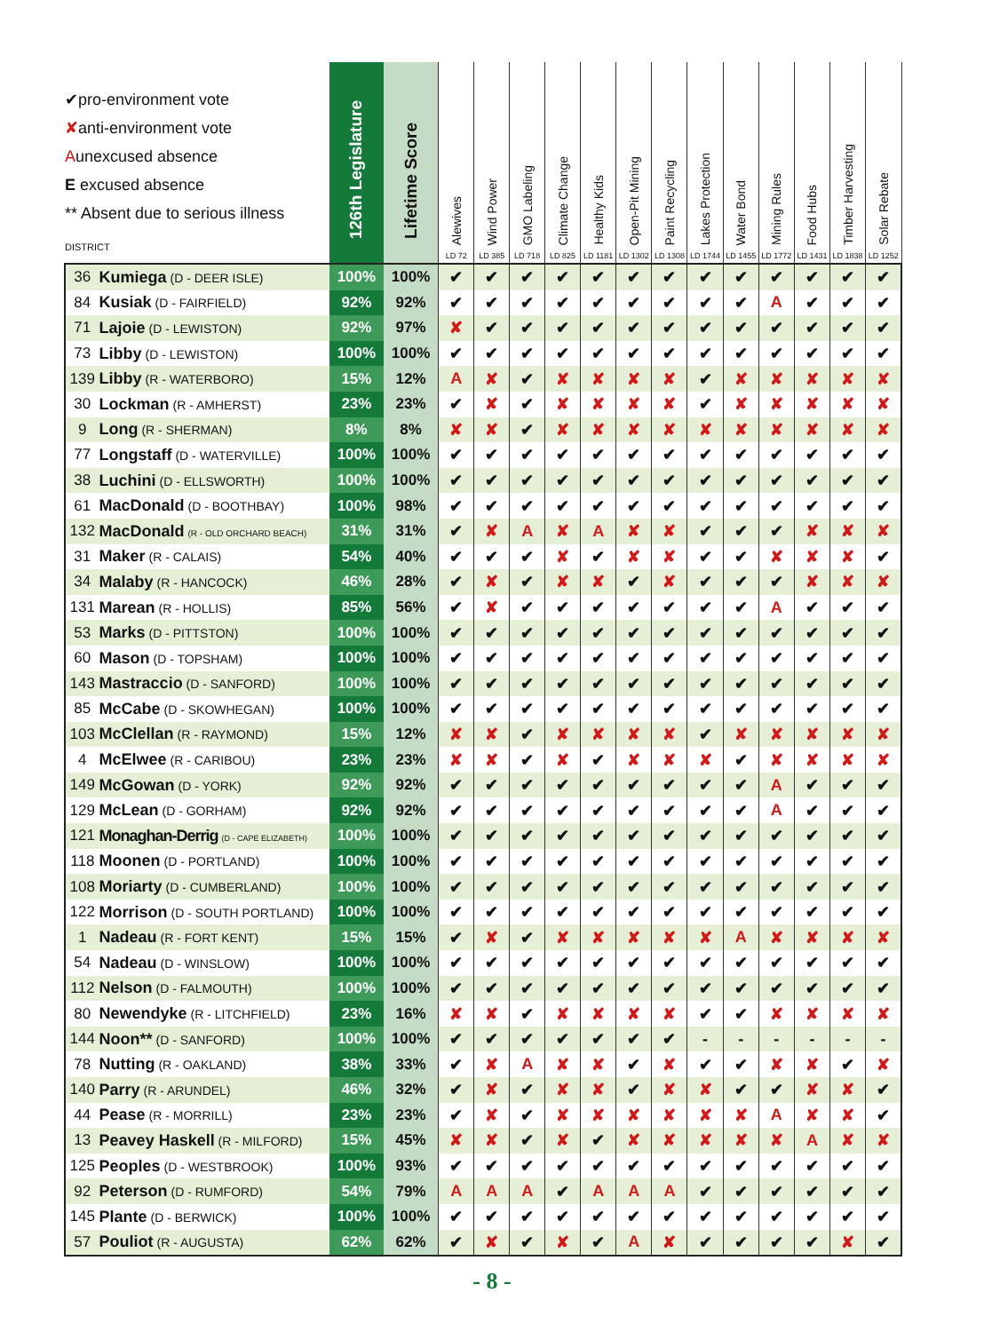| ✔pro-environment vote ✘ anti-environment vote A unexcused absence E excused absence ** Absent due to serious illness DISTRICT | | 126th Legislature | Lifetime Score | Alewives LD 72 | Wind Power LD 385 | GMO Labeling LD 718 | Climate Change LD 825 | Healthy Kids LD 1181 | Open-Pit Mining LD 1302 | Paint Recycling LD 1308 | Lakes Protection LD 1744 | Water Bond LD 1455 | Mining Rules LD 1772 | Food Hubs LD 1431 | Timber Harvesting LD 1838 | Solar Rebate LD 1252 |
| --- | --- | --- | --- | --- | --- | --- | --- | --- | --- | --- | --- | --- | --- | --- | --- | --- |
| 36 | Kumiega (D - DEER ISLE) | 100% | 100% | ✔ | ✔ | ✔ | ✔ | ✔ | ✔ | ✔ | ✔ | ✔ | ✔ | ✔ | ✔ | ✔ |
| 84 | Kusiak (D - FAIRFIELD) | 92% | 92% | ✔ | ✔ | ✔ | ✔ | ✔ | ✔ | ✔ | ✔ | ✔ | A | ✔ | ✔ | ✔ |
| 71 | Lajoie (D - LEWISTON) | 92% | 97% | ✘ | ✔ | ✔ | ✔ | ✔ | ✔ | ✔ | ✔ | ✔ | ✔ | ✔ | ✔ | ✔ |
| 73 | Libby (D - LEWISTON) | 100% | 100% | ✔ | ✔ | ✔ | ✔ | ✔ | ✔ | ✔ | ✔ | ✔ | ✔ | ✔ | ✔ | ✔ |
| 139 | Libby (R - WATERBORO) | 15% | 12% | A | ✘ | ✔ | ✘ | ✘ | ✘ | ✘ | ✔ | ✘ | ✘ | ✘ | ✘ | ✘ |
| 30 | Lockman (R - AMHERST) | 23% | 23% | ✔ | ✘ | ✔ | ✘ | ✘ | ✘ | ✘ | ✔ | ✘ | ✘ | ✘ | ✘ | ✘ |
| 9 | Long (R - SHERMAN) | 8% | 8% | ✘ | ✘ | ✔ | ✘ | ✘ | ✘ | ✘ | ✘ | ✘ | ✘ | ✘ | ✘ | ✘ |
| 77 | Longstaff (D - WATERVILLE) | 100% | 100% | ✔ | ✔ | ✔ | ✔ | ✔ | ✔ | ✔ | ✔ | ✔ | ✔ | ✔ | ✔ | ✔ |
| 38 | Luchini (D - ELLSWORTH) | 100% | 100% | ✔ | ✔ | ✔ | ✔ | ✔ | ✔ | ✔ | ✔ | ✔ | ✔ | ✔ | ✔ | ✔ |
| 61 | MacDonald (D - BOOTHBAY) | 100% | 98% | ✔ | ✔ | ✔ | ✔ | ✔ | ✔ | ✔ | ✔ | ✔ | ✔ | ✔ | ✔ | ✔ |
| 132 | MacDonald (R - OLD ORCHARD BEACH) | 31% | 31% | ✔ | ✘ | A | ✘ | A | ✘ | ✘ | ✔ | ✔ | ✔ | ✘ | ✘ | ✘ |
| 31 | Maker (R - CALAIS) | 54% | 40% | ✔ | ✔ | ✔ | ✘ | ✔ | ✘ | ✘ | ✔ | ✔ | ✘ | ✘ | ✘ | ✔ |
| 34 | Malaby (R - HANCOCK) | 46% | 28% | ✔ | ✘ | ✔ | ✘ | ✘ | ✔ | ✘ | ✔ | ✔ | ✔ | ✘ | ✘ | ✘ |
| 131 | Marean (R - HOLLIS) | 85% | 56% | ✔ | ✘ | ✔ | ✔ | ✔ | ✔ | ✔ | ✔ | ✔ | A | ✔ | ✔ | ✔ |
| 53 | Marks (D - PITTSTON) | 100% | 100% | ✔ | ✔ | ✔ | ✔ | ✔ | ✔ | ✔ | ✔ | ✔ | ✔ | ✔ | ✔ | ✔ |
| 60 | Mason (D - TOPSHAM) | 100% | 100% | ✔ | ✔ | ✔ | ✔ | ✔ | ✔ | ✔ | ✔ | ✔ | ✔ | ✔ | ✔ | ✔ |
| 143 | Mastraccio (D - SANFORD) | 100% | 100% | ✔ | ✔ | ✔ | ✔ | ✔ | ✔ | ✔ | ✔ | ✔ | ✔ | ✔ | ✔ | ✔ |
| 85 | McCabe (D - SKOWHEGAN) | 100% | 100% | ✔ | ✔ | ✔ | ✔ | ✔ | ✔ | ✔ | ✔ | ✔ | ✔ | ✔ | ✔ | ✔ |
| 103 | McClellan (R - RAYMOND) | 15% | 12% | ✘ | ✘ | ✔ | ✘ | ✘ | ✘ | ✘ | ✔ | ✘ | ✘ | ✘ | ✘ | ✘ |
| 4 | McElwee (R - CARIBOU) | 23% | 23% | ✘ | ✘ | ✔ | ✘ | ✔ | ✘ | ✘ | ✘ | ✔ | ✘ | ✘ | ✘ | ✘ |
| 149 | McGowan (D - YORK) | 92% | 92% | ✔ | ✔ | ✔ | ✔ | ✔ | ✔ | ✔ | ✔ | ✔ | A | ✔ | ✔ | ✔ |
| 129 | McLean (D - GORHAM) | 92% | 92% | ✔ | ✔ | ✔ | ✔ | ✔ | ✔ | ✔ | ✔ | ✔ | A | ✔ | ✔ | ✔ |
| 121 | Monaghan-Derrig (D - CAPE ELIZABETH) | 100% | 100% | ✔ | ✔ | ✔ | ✔ | ✔ | ✔ | ✔ | ✔ | ✔ | ✔ | ✔ | ✔ | ✔ |
| 118 | Moonen (D - PORTLAND) | 100% | 100% | ✔ | ✔ | ✔ | ✔ | ✔ | ✔ | ✔ | ✔ | ✔ | ✔ | ✔ | ✔ | ✔ |
| 108 | Moriarty (D - CUMBERLAND) | 100% | 100% | ✔ | ✔ | ✔ | ✔ | ✔ | ✔ | ✔ | ✔ | ✔ | ✔ | ✔ | ✔ | ✔ |
| 122 | Morrison (D - SOUTH PORTLAND) | 100% | 100% | ✔ | ✔ | ✔ | ✔ | ✔ | ✔ | ✔ | ✔ | ✔ | ✔ | ✔ | ✔ | ✔ |
| 1 | Nadeau (R - FORT KENT) | 15% | 15% | ✔ | ✘ | ✔ | ✘ | ✘ | ✘ | ✘ | ✘ | A | ✘ | ✘ | ✘ | ✘ |
| 54 | Nadeau (D - WINSLOW) | 100% | 100% | ✔ | ✔ | ✔ | ✔ | ✔ | ✔ | ✔ | ✔ | ✔ | ✔ | ✔ | ✔ | ✔ |
| 112 | Nelson (D - FALMOUTH) | 100% | 100% | ✔ | ✔ | ✔ | ✔ | ✔ | ✔ | ✔ | ✔ | ✔ | ✔ | ✔ | ✔ | ✔ |
| 80 | Newendyke (R - LITCHFIELD) | 23% | 16% | ✘ | ✘ | ✔ | ✘ | ✘ | ✘ | ✘ | ✔ | ✔ | ✘ | ✘ | ✘ | ✘ |
| 144 | Noon** (D - SANFORD) | 100% | 100% | ✔ | ✔ | ✔ | ✔ | ✔ | ✔ | ✔ | - | - | - | - | - | - |
| 78 | Nutting (R - OAKLAND) | 38% | 33% | ✔ | ✘ | A | ✘ | ✘ | ✔ | ✘ | ✔ | ✔ | ✘ | ✘ | ✔ | ✘ |
| 140 | Parry (R - ARUNDEL) | 46% | 32% | ✔ | ✘ | ✔ | ✘ | ✘ | ✔ | ✘ | ✘ | ✔ | ✔ | ✘ | ✘ | ✔ |
| 44 | Pease (R - MORRILL) | 23% | 23% | ✔ | ✘ | ✔ | ✘ | ✘ | ✘ | ✘ | ✘ | ✘ | A | ✘ | ✘ | ✔ |
| 13 | Peavey Haskell (R - MILFORD) | 15% | 45% | ✘ | ✘ | ✔ | ✘ | ✔ | ✘ | ✘ | ✘ | ✘ | ✘ | A | ✘ | ✘ |
| 125 | Peoples (D - WESTBROOK) | 100% | 93% | ✔ | ✔ | ✔ | ✔ | ✔ | ✔ | ✔ | ✔ | ✔ | ✔ | ✔ | ✔ | ✔ |
| 92 | Peterson (D - RUMFORD) | 54% | 79% | A | A | A | ✔ | A | A | A | ✔ | ✔ | ✔ | ✔ | ✔ | ✔ |
| 145 | Plante (D - BERWICK) | 100% | 100% | ✔ | ✔ | ✔ | ✔ | ✔ | ✔ | ✔ | ✔ | ✔ | ✔ | ✔ | ✔ | ✔ |
| 57 | Pouliot (R - AUGUSTA) | 62% | 62% | ✔ | ✘ | ✔ | ✘ | ✔ | A | ✘ | ✔ | ✔ | ✔ | ✔ | ✘ | ✔ |
- 8 -